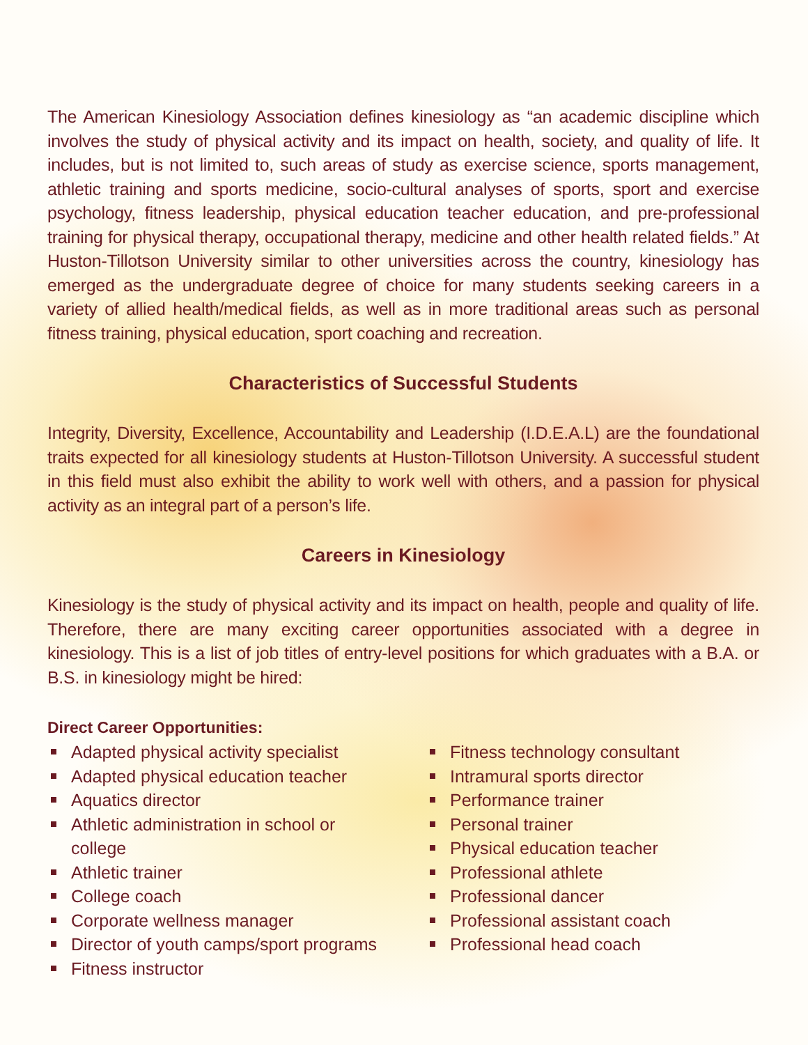The American Kinesiology Association defines kinesiology as “an academic discipline which involves the study of physical activity and its impact on health, society, and quality of life. It includes, but is not limited to, such areas of study as exercise science, sports management, athletic training and sports medicine, socio-cultural analyses of sports, sport and exercise psychology, fitness leadership, physical education teacher education, and pre-professional training for physical therapy, occupational therapy, medicine and other health related fields.” At Huston-Tillotson University similar to other universities across the country, kinesiology has emerged as the undergraduate degree of choice for many students seeking careers in a variety of allied health/medical fields, as well as in more traditional areas such as personal fitness training, physical education, sport coaching and recreation.
Characteristics of Successful Students
Integrity, Diversity, Excellence, Accountability and Leadership (I.D.E.A.L) are the foundational traits expected for all kinesiology students at Huston-Tillotson University. A successful student in this field must also exhibit the ability to work well with others, and a passion for physical activity as an integral part of a person’s life.
Careers in Kinesiology
Kinesiology is the study of physical activity and its impact on health, people and quality of life. Therefore, there are many exciting career opportunities associated with a degree in kinesiology. This is a list of job titles of entry-level positions for which graduates with a B.A. or B.S. in kinesiology might be hired:
Direct Career Opportunities:
Adapted physical activity specialist
Adapted physical education teacher
Aquatics director
Athletic administration in school or college
Athletic trainer
College coach
Corporate wellness manager
Director of youth camps/sport programs
Fitness instructor
Fitness technology consultant
Intramural sports director
Performance trainer
Personal trainer
Physical education teacher
Professional athlete
Professional dancer
Professional assistant coach
Professional head coach